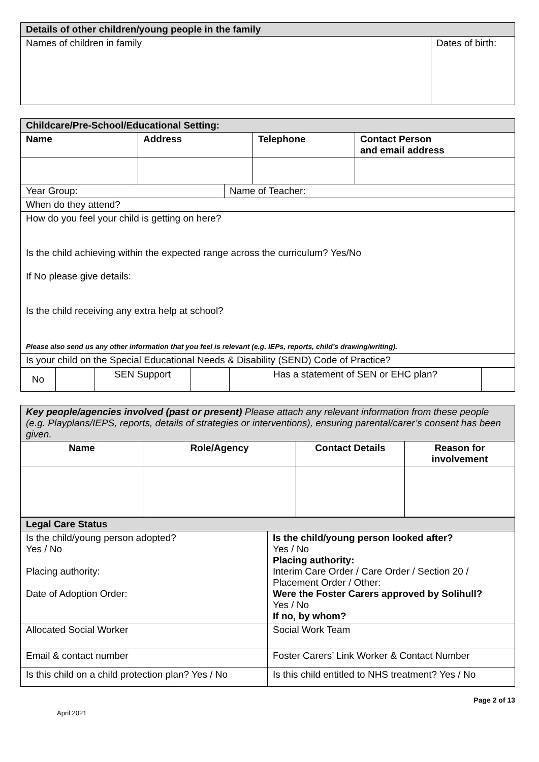| Details of other children/young people in the family | |
| Names of children in family | Dates of birth: |
| Childcare/Pre-School/Educational Setting: | | | |
| Name | Address | Telephone | Contact Person and email address |
| Year Group: | Name of Teacher: |
| When do they attend? | |
| How do you feel your child is getting on here? Is the child achieving within the expected range across the curriculum? Yes/No If No please give details: Is the child receiving any extra help at school? Please also send us any other information that you feel is relevant (e.g. IEPs, reports, child’s drawing/writing). | |
| Is your child on the Special Educational Needs & Disability (SEND) Code of Practice? | |
| No | | SEN Support | | Has a statement of SEN or EHC plan? | |
| Key people/agencies involved (past or present) Please attach any relevant information from these people (e.g. Playplans/IEPS, reports, details of strategies or interventions), ensuring parental/carer’s consent has been given. | | | |
| Name | Role/Agency | Contact Details | Reason for involvement |
| Legal Care Status | |
| Is the child/young person adopted? Yes / No Placing authority: Date of Adoption Order: | Is the child/young person looked after? Yes / No Placing authority: Interim Care Order / Care Order / Section 20 / Placement Order / Other: Were the Foster Carers approved by Solihull? Yes / No If no, by whom? |
| Allocated Social Worker | Social Work Team |
| Email & contact number | Foster Carers’ Link Worker & Contact Number |
| Is this child on a child protection plan? Yes / No | Is this child entitled to NHS treatment? Yes / No |
April 2021 Page 2 of 13